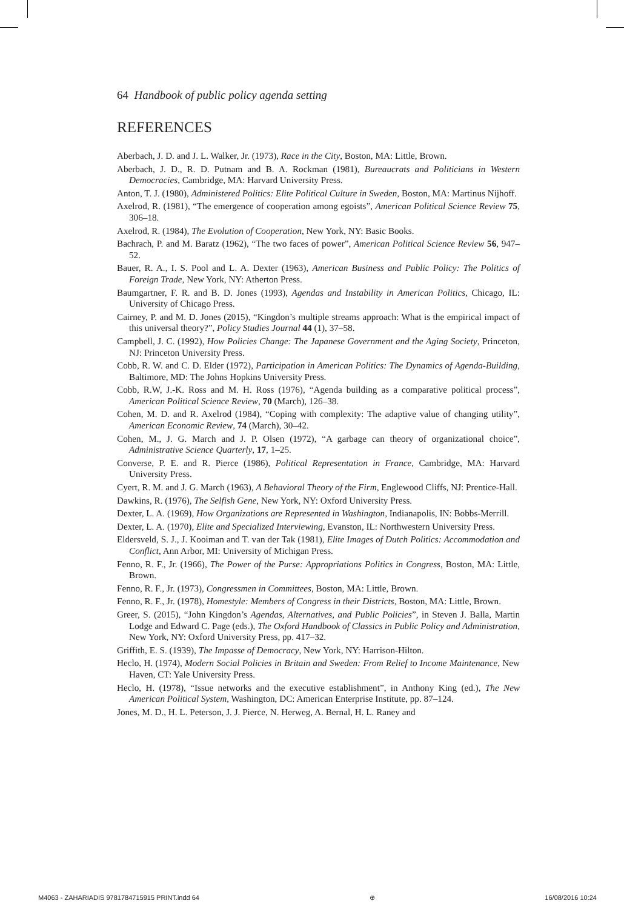64 Handbook of public policy agenda setting
REFERENCES
Aberbach, J. D. and J. L. Walker, Jr. (1973), Race in the City, Boston, MA: Little, Brown.
Aberbach, J. D., R. D. Putnam and B. A. Rockman (1981), Bureaucrats and Politicians in Western Democracies, Cambridge, MA: Harvard University Press.
Anton, T. J. (1980), Administered Politics: Elite Political Culture in Sweden, Boston, MA: Martinus Nijhoff.
Axelrod, R. (1981), “The emergence of cooperation among egoists”, American Political Science Review 75, 306–18.
Axelrod, R. (1984), The Evolution of Cooperation, New York, NY: Basic Books.
Bachrach, P. and M. Baratz (1962), “The two faces of power”, American Political Science Review 56, 947–52.
Bauer, R. A., I. S. Pool and L. A. Dexter (1963), American Business and Public Policy: The Politics of Foreign Trade, New York, NY: Atherton Press.
Baumgartner, F. R. and B. D. Jones (1993), Agendas and Instability in American Politics, Chicago, IL: University of Chicago Press.
Cairney, P. and M. D. Jones (2015), “Kingdon’s multiple streams approach: What is the empirical impact of this universal theory?”, Policy Studies Journal 44 (1), 37–58.
Campbell, J. C. (1992), How Policies Change: The Japanese Government and the Aging Society, Princeton, NJ: Princeton University Press.
Cobb, R. W. and C. D. Elder (1972), Participation in American Politics: The Dynamics of Agenda-Building, Baltimore, MD: The Johns Hopkins University Press.
Cobb, R.W, J.-K. Ross and M. H. Ross (1976), “Agenda building as a comparative political process”, American Political Science Review, 70 (March), 126–38.
Cohen, M. D. and R. Axelrod (1984), “Coping with complexity: The adaptive value of changing utility”, American Economic Review, 74 (March), 30–42.
Cohen, M., J. G. March and J. P. Olsen (1972), “A garbage can theory of organizational choice”, Administrative Science Quarterly, 17, 1–25.
Converse, P. E. and R. Pierce (1986), Political Representation in France, Cambridge, MA: Harvard University Press.
Cyert, R. M. and J. G. March (1963), A Behavioral Theory of the Firm, Englewood Cliffs, NJ: Prentice-Hall.
Dawkins, R. (1976), The Selfish Gene, New York, NY: Oxford University Press.
Dexter, L. A. (1969), How Organizations are Represented in Washington, Indianapolis, IN: Bobbs-Merrill.
Dexter, L. A. (1970), Elite and Specialized Interviewing, Evanston, IL: Northwestern University Press.
Eldersveld, S. J., J. Kooiman and T. van der Tak (1981), Elite Images of Dutch Politics: Accommodation and Conflict, Ann Arbor, MI: University of Michigan Press.
Fenno, R. F., Jr. (1966), The Power of the Purse: Appropriations Politics in Congress, Boston, MA: Little, Brown.
Fenno, R. F., Jr. (1973), Congressmen in Committees, Boston, MA: Little, Brown.
Fenno, R. F., Jr. (1978), Homestyle: Members of Congress in their Districts, Boston, MA: Little, Brown.
Greer, S. (2015), “John Kingdon’s Agendas, Alternatives, and Public Policies”, in Steven J. Balla, Martin Lodge and Edward C. Page (eds.), The Oxford Handbook of Classics in Public Policy and Administration, New York, NY: Oxford University Press, pp. 417–32.
Griffith, E. S. (1939), The Impasse of Democracy, New York, NY: Harrison-Hilton.
Heclo, H. (1974), Modern Social Policies in Britain and Sweden: From Relief to Income Maintenance, New Haven, CT: Yale University Press.
Heclo, H. (1978), “Issue networks and the executive establishment”, in Anthony King (ed.), The New American Political System, Washington, DC: American Enterprise Institute, pp. 87–124.
Jones, M. D., H. L. Peterson, J. J. Pierce, N. Herweg, A. Bernal, H. L. Raney and
M4063 - ZAHARIADIS 9781784715915 PRINT.indd 64 ⊕ 16/08/2016 10:24